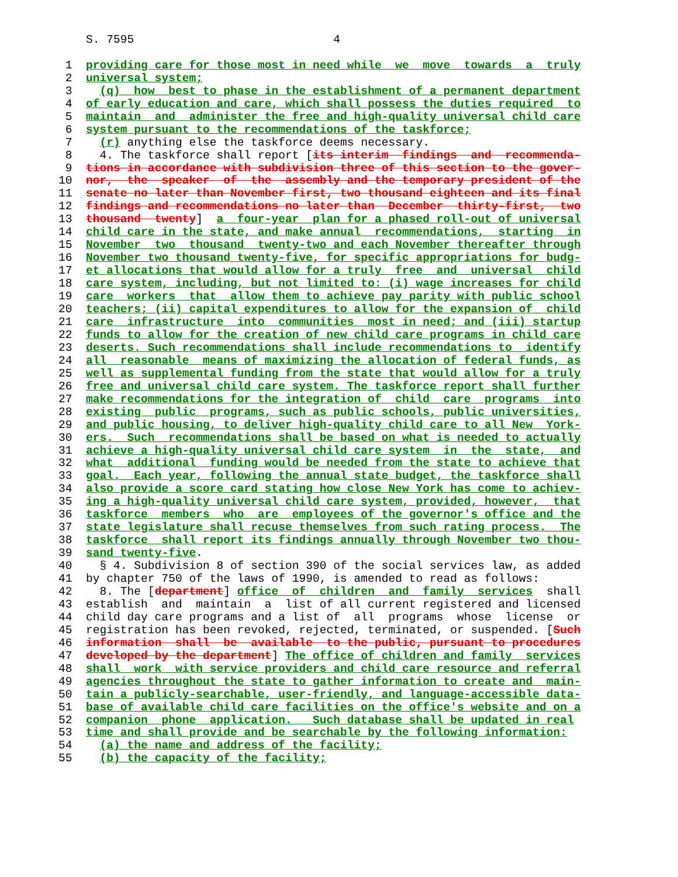S. 7595                             4

 1  providing care for those most in need while  we  move  towards  a  truly
 2  universal system;
 3    (q)  how  best to phase in the establishment of a permanent department
 4  of early education and care, which shall possess the duties required  to
 5  maintain  and  administer the free and high-quality universal child care
 6  system pursuant to the recommendations of the taskforce;
 7    (r) anything else the taskforce deems necessary.
 8    4. The taskforce shall report [its interim  findings  and  recommenda-
 9  tions in accordance with subdivision three of this section to the gover-
10  nor,  the  speaker  of  the  assembly and the temporary president of the
11  senate no later than November first, two thousand eighteen and its final
12  findings and recommendations no later than  December  thirty-first,  two
13  thousand  twenty]  a  four-year  plan for a phased roll-out of universal
14  child care in the state, and make annual  recommendations,  starting  in
15  November  two  thousand  twenty-two and each November thereafter through
16  November two thousand twenty-five, for specific appropriations for budg-
17  et allocations that would allow for a truly  free  and  universal  child
18  care system, including, but not limited to: (i) wage increases for child
19  care  workers  that  allow them to achieve pay parity with public school
20  teachers; (ii) capital expenditures to allow for the expansion of  child
21  care  infrastructure  into  communities  most in need; and (iii) startup
22  funds to allow for the creation of new child care programs in child care
23  deserts. Such recommendations shall include recommendations to  identify
24  all  reasonable  means of maximizing the allocation of federal funds, as
25  well as supplemental funding from the state that would allow for a truly
26  free and universal child care system. The taskforce report shall further
27  make recommendations for the integration of  child  care  programs  into
28  existing  public  programs, such as public schools, public universities,
29  and public housing, to deliver high-quality child care to all New  York-
30  ers.  Such  recommendations shall be based on what is needed to actually
31  achieve a high-quality universal child care system  in  the  state,  and
32  what  additional  funding would be needed from the state to achieve that
33  goal.  Each year, following the annual state budget, the taskforce shall
34  also provide a score card stating how close New York has come to achiev-
35  ing a high-quality universal child care system, provided, however,  that
36  taskforce  members  who  are  employees of the governor's office and the
37  state legislature shall recuse themselves from such rating process.  The
38  taskforce  shall report its findings annually through November two thou-
39  sand twenty-five.
40    § 4. Subdivision 8 of section 390 of the social services law, as added
41  by chapter 750 of the laws of 1990, is amended to read as follows:
42    8. The [department] office  of  children  and  family  services  shall
43  establish  and  maintain  a  list of all current registered and licensed
44  child day care programs and a list of  all  programs  whose  license  or
45  registration has been revoked, rejected, terminated, or suspended. [Such
46  information  shall  be  available  to the public, pursuant to procedures
47  developed by the department] The office of children and family  services
48  shall  work  with service providers and child care resource and referral
49  agencies throughout the state to gather information to create and  main-
50  tain a publicly-searchable, user-friendly, and language-accessible data-
51  base of available child care facilities on the office's website and on a
52  companion  phone  application.   Such database shall be updated in real
53  time and shall provide and be searchable by the following information:
54    (a) the name and address of the facility;
55    (b) the capacity of the facility;